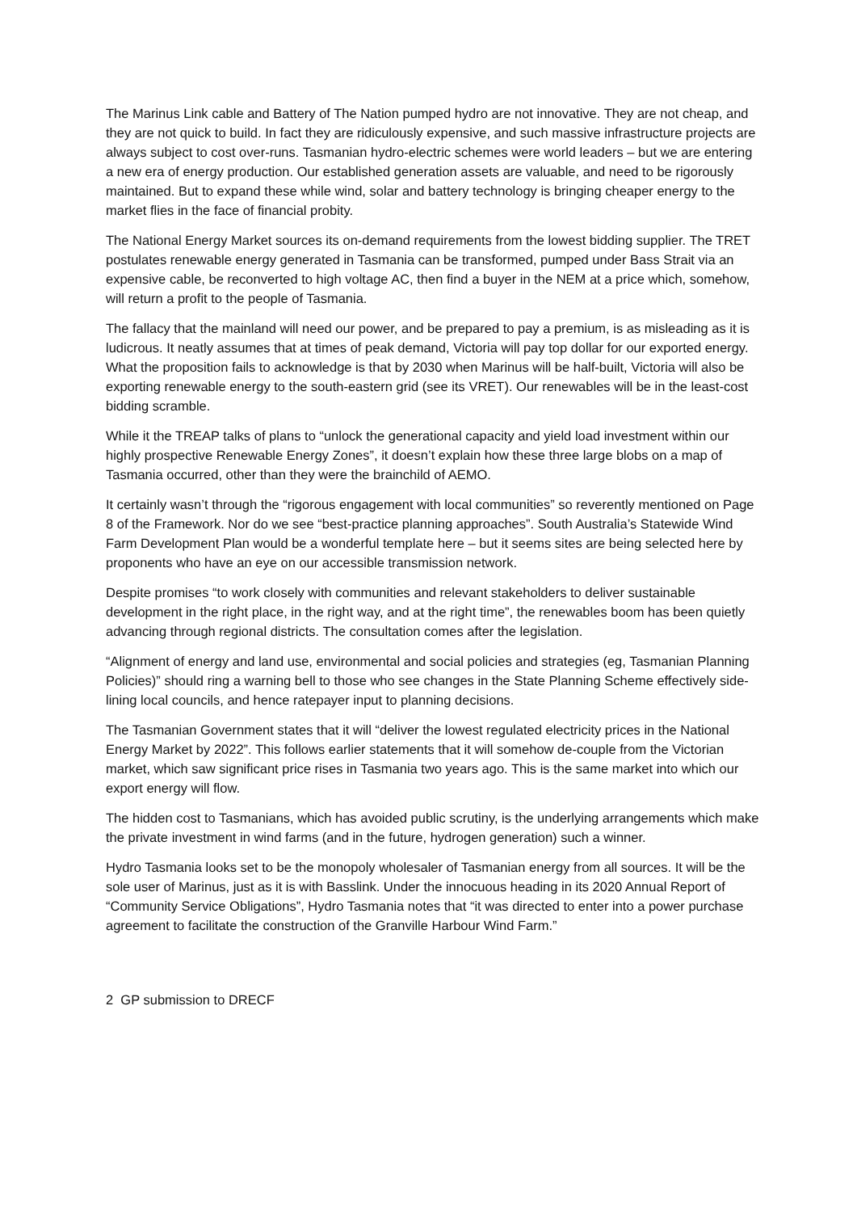The Marinus Link cable and Battery of The Nation pumped hydro are not innovative. They are not cheap, and they are not quick to build. In fact they are ridiculously expensive, and such massive infrastructure projects are always subject to cost over-runs. Tasmanian hydro-electric schemes were world leaders – but we are entering a new era of energy production. Our established generation assets are valuable, and need to be rigorously maintained. But to expand these while wind, solar and battery technology is bringing cheaper energy to the market flies in the face of financial probity.
The National Energy Market sources its on-demand requirements from the lowest bidding supplier. The TRET postulates renewable energy generated in Tasmania can be transformed, pumped under Bass Strait via an expensive cable, be reconverted to high voltage AC, then find a buyer in the NEM at a price which, somehow, will return a profit to the people of Tasmania.
The fallacy that the mainland will need our power, and be prepared to pay a premium, is as misleading as it is ludicrous. It neatly assumes that at times of peak demand, Victoria will pay top dollar for our exported energy. What the proposition fails to acknowledge is that by 2030 when Marinus will be half-built, Victoria will also be exporting renewable energy to the south-eastern grid (see its VRET). Our renewables will be in the least-cost bidding scramble.
While it the TREAP talks of plans to “unlock the generational capacity and yield load investment within our highly prospective Renewable Energy Zones”, it doesn’t explain how these three large blobs on a map of Tasmania occurred, other than they were the brainchild of AEMO.
It certainly wasn’t through the “rigorous engagement with local communities” so reverently mentioned on Page 8 of the Framework. Nor do we see “best-practice planning approaches”. South Australia’s Statewide Wind Farm Development Plan would be a wonderful template here – but it seems sites are being selected here by proponents who have an eye on our accessible transmission network.
Despite promises “to work closely with communities and relevant stakeholders to deliver sustainable development in the right place, in the right way, and at the right time”, the renewables boom has been quietly advancing through regional districts. The consultation comes after the legislation.
“Alignment of energy and land use, environmental and social policies and strategies (eg, Tasmanian Planning Policies)” should ring a warning bell to those who see changes in the State Planning Scheme effectively side-lining local councils, and hence ratepayer input to planning decisions.
The Tasmanian Government states that it will “deliver the lowest regulated electricity prices in the National Energy Market by 2022”. This follows earlier statements that it will somehow de-couple from the Victorian market, which saw significant price rises in Tasmania two years ago. This is the same market into which our export energy will flow.
The hidden cost to Tasmanians, which has avoided public scrutiny, is the underlying arrangements which make the private investment in wind farms (and in the future, hydrogen generation) such a winner.
Hydro Tasmania looks set to be the monopoly wholesaler of Tasmanian energy from all sources. It will be the sole user of Marinus, just as it is with Basslink. Under the innocuous heading in its 2020 Annual Report of “Community Service Obligations”, Hydro Tasmania notes that “it was directed to enter into a power purchase agreement to facilitate the construction of the Granville Harbour Wind Farm.”
2 GP submission to DRECF